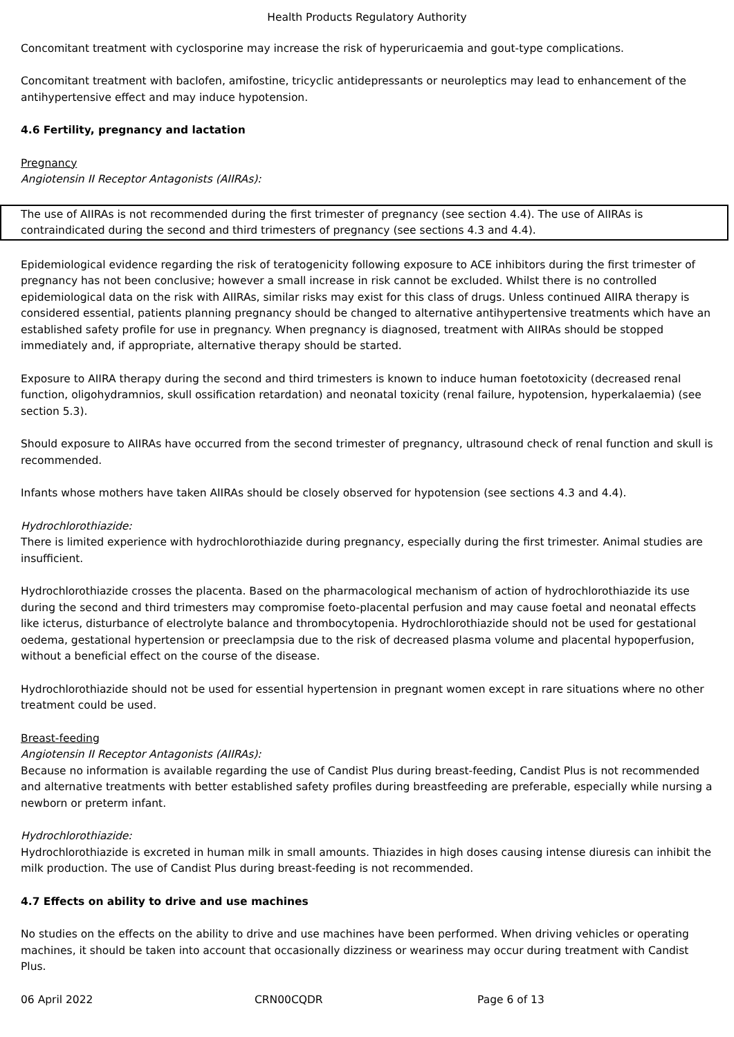Health Products Regulatory Authority
Concomitant treatment with cyclosporine may increase the risk of hyperuricaemia and gout-type complications.
Concomitant treatment with baclofen, amifostine, tricyclic antidepressants or neuroleptics may lead to enhancement of the antihypertensive effect and may induce hypotension.
4.6 Fertility, pregnancy and lactation
Pregnancy
Angiotensin II Receptor Antagonists (AIIRAs):
The use of AIIRAs is not recommended during the first trimester of pregnancy (see section 4.4). The use of AIIRAs is contraindicated during the second and third trimesters of pregnancy (see sections 4.3 and 4.4).
Epidemiological evidence regarding the risk of teratogenicity following exposure to ACE inhibitors during the first trimester of pregnancy has not been conclusive; however a small increase in risk cannot be excluded. Whilst there is no controlled epidemiological data on the risk with AIIRAs, similar risks may exist for this class of drugs. Unless continued AIIRA therapy is considered essential, patients planning pregnancy should be changed to alternative antihypertensive treatments which have an established safety profile for use in pregnancy. When pregnancy is diagnosed, treatment with AIIRAs should be stopped immediately and, if appropriate, alternative therapy should be started.
Exposure to AIIRA therapy during the second and third trimesters is known to induce human foetotoxicity (decreased renal function, oligohydramnios, skull ossification retardation) and neonatal toxicity (renal failure, hypotension, hyperkalaemia) (see section 5.3).
Should exposure to AIIRAs have occurred from the second trimester of pregnancy, ultrasound check of renal function and skull is recommended.
Infants whose mothers have taken AIIRAs should be closely observed for hypotension (see sections 4.3 and 4.4).
Hydrochlorothiazide:
There is limited experience with hydrochlorothiazide during pregnancy, especially during the first trimester. Animal studies are insufficient.
Hydrochlorothiazide crosses the placenta. Based on the pharmacological mechanism of action of hydrochlorothiazide its use during the second and third trimesters may compromise foeto-placental perfusion and may cause foetal and neonatal effects like icterus, disturbance of electrolyte balance and thrombocytopenia. Hydrochlorothiazide should not be used for gestational oedema, gestational hypertension or preeclampsia due to the risk of decreased plasma volume and placental hypoperfusion, without a beneficial effect on the course of the disease.
Hydrochlorothiazide should not be used for essential hypertension in pregnant women except in rare situations where no other treatment could be used.
Breast-feeding
Angiotensin II Receptor Antagonists (AIIRAs):
Because no information is available regarding the use of Candist Plus during breast-feeding, Candist Plus is not recommended and alternative treatments with better established safety profiles during breastfeeding are preferable, especially while nursing a newborn or preterm infant.
Hydrochlorothiazide:
Hydrochlorothiazide is excreted in human milk in small amounts. Thiazides in high doses causing intense diuresis can inhibit the milk production. The use of Candist Plus during breast-feeding is not recommended.
4.7 Effects on ability to drive and use machines
No studies on the effects on the ability to drive and use machines have been performed. When driving vehicles or operating machines, it should be taken into account that occasionally dizziness or weariness may occur during treatment with Candist Plus.
06 April 2022 CRN00CQDR Page 6 of 13